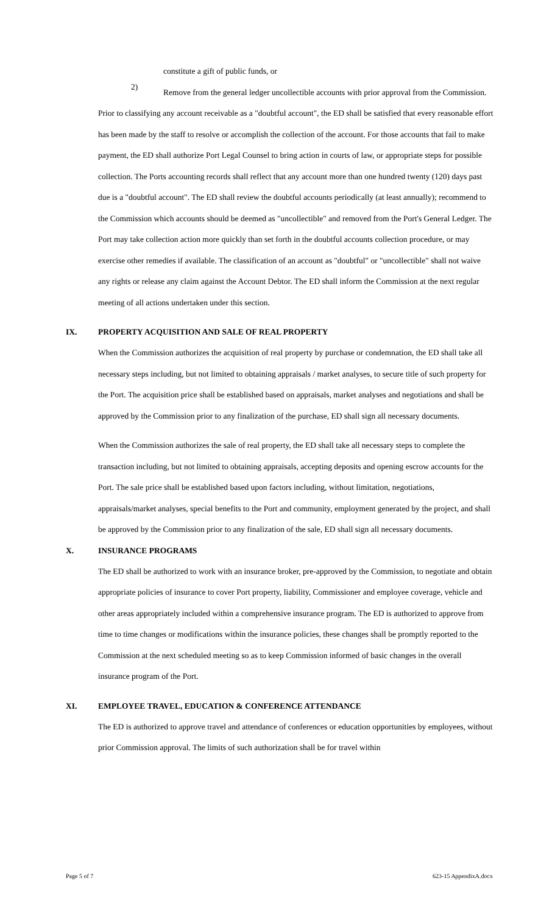constitute a gift of public funds, or
2)
Remove from the general ledger uncollectible accounts with prior approval from the Commission.
Prior to classifying any account receivable as a "doubtful account", the ED shall be satisfied that every reasonable effort has been made by the staff to resolve or accomplish the collection of the account. For those accounts that fail to make payment, the ED shall authorize Port Legal Counsel to bring action in courts of law, or appropriate steps for possible collection. The Ports accounting records shall reflect that any account more than one hundred twenty (120) days past due is a "doubtful account". The ED shall review the doubtful accounts periodically (at least annually); recommend to the Commission which accounts should be deemed as "uncollectible" and removed from the Port's General Ledger. The Port may take collection action more quickly than set forth in the doubtful accounts collection procedure, or may exercise other remedies if available. The classification of an account as "doubtful" or "uncollectible" shall not waive any rights or release any claim against the Account Debtor. The ED shall inform the Commission at the next regular meeting of all actions undertaken under this section.
IX. PROPERTY ACQUISITION AND SALE OF REAL PROPERTY
When the Commission authorizes the acquisition of real property by purchase or condemnation, the ED shall take all necessary steps including, but not limited to obtaining appraisals / market analyses, to secure title of such property for the Port. The acquisition price shall be established based on appraisals, market analyses and negotiations and shall be approved by the Commission prior to any finalization of the purchase, ED shall sign all necessary documents.
When the Commission authorizes the sale of real property, the ED shall take all necessary steps to complete the transaction including, but not limited to obtaining appraisals, accepting deposits and opening escrow accounts for the Port. The sale price shall be established based upon factors including, without limitation, negotiations, appraisals/market analyses, special benefits to the Port and community, employment generated by the project, and shall be approved by the Commission prior to any finalization of the sale, ED shall sign all necessary documents.
X. INSURANCE PROGRAMS
The ED shall be authorized to work with an insurance broker, pre-approved by the Commission, to negotiate and obtain appropriate policies of insurance to cover Port property, liability, Commissioner and employee coverage, vehicle and other areas appropriately included within a comprehensive insurance program. The ED is authorized to approve from time to time changes or modifications within the insurance policies, these changes shall be promptly reported to the Commission at the next scheduled meeting so as to keep Commission informed of basic changes in the overall insurance program of the Port.
XI. EMPLOYEE TRAVEL, EDUCATION & CONFERENCE ATTENDANCE
The ED is authorized to approve travel and attendance of conferences or education opportunities by employees, without prior Commission approval. The limits of such authorization shall be for travel within
Page 5 of 7 623-15 AppendixA.docx